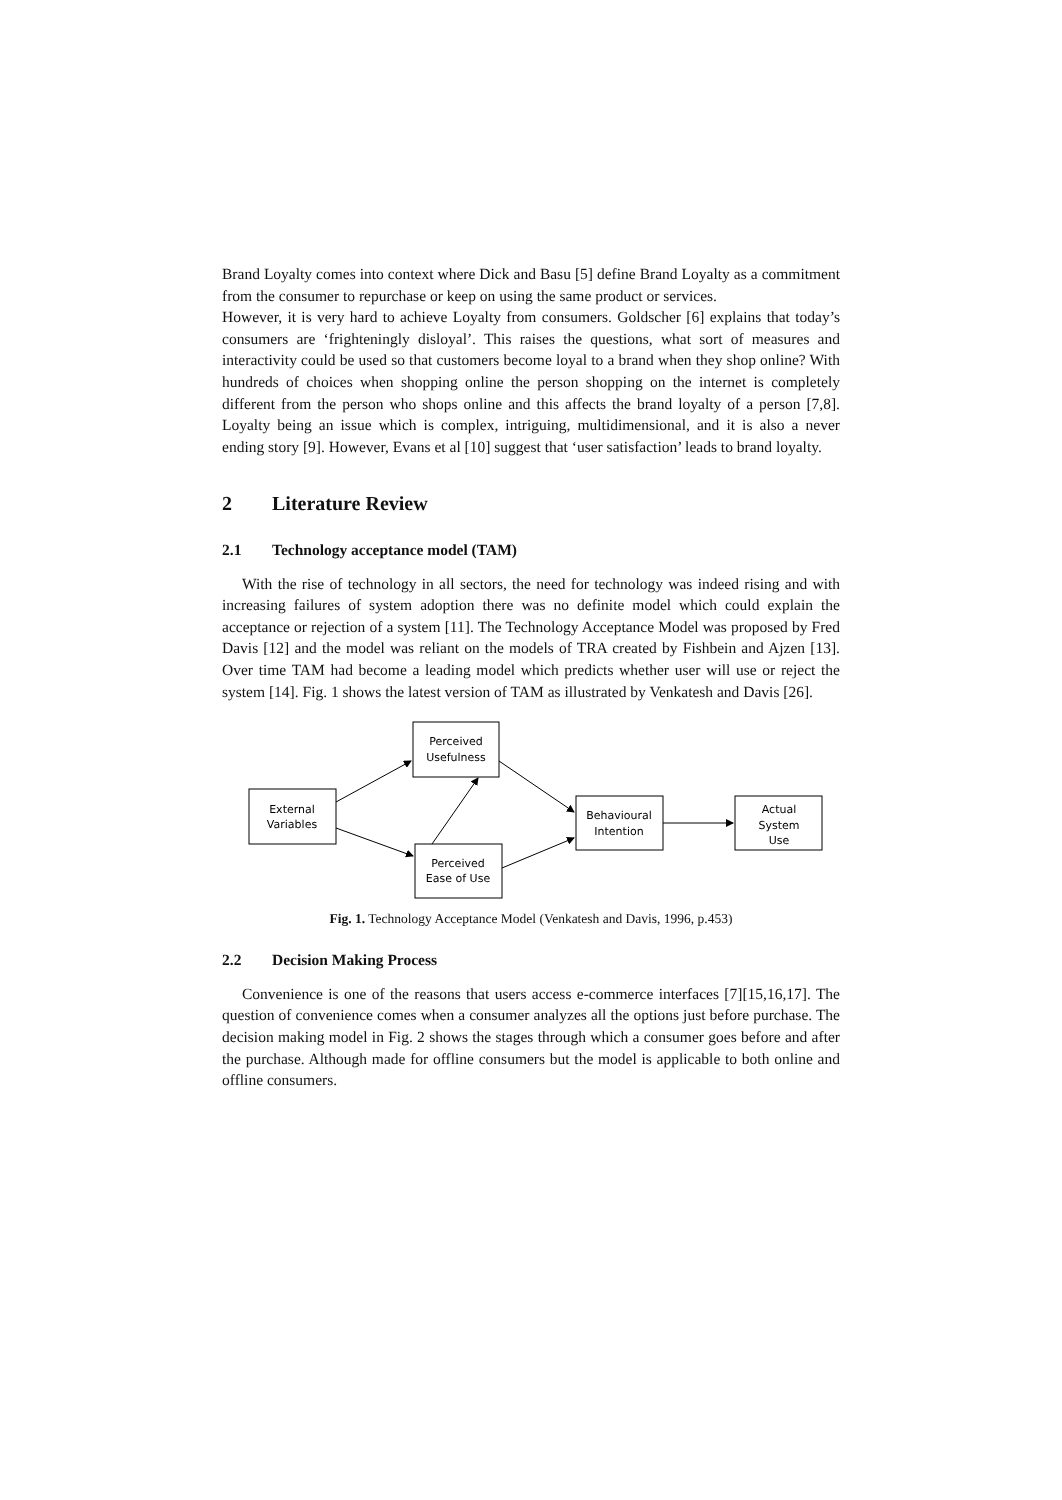Brand Loyalty comes into context where Dick and Basu [5] define Brand Loyalty as a commitment from the consumer to repurchase or keep on using the same product or services.
However, it is very hard to achieve Loyalty from consumers. Goldscher [6] explains that today’s consumers are ‘frighteningly disloyal’. This raises the questions, what sort of measures and interactivity could be used so that customers become loyal to a brand when they shop online? With hundreds of choices when shopping online the person shopping on the internet is completely different from the person who shops online and this affects the brand loyalty of a person [7,8]. Loyalty being an issue which is complex, intriguing, multidimensional, and it is also a never ending story [9]. However, Evans et al [10] suggest that ‘user satisfaction’ leads to brand loyalty.
2 Literature Review
2.1 Technology acceptance model (TAM)
With the rise of technology in all sectors, the need for technology was indeed rising and with increasing failures of system adoption there was no definite model which could explain the acceptance or rejection of a system [11]. The Technology Acceptance Model was proposed by Fred Davis [12] and the model was reliant on the models of TRA created by Fishbein and Ajzen [13]. Over time TAM had become a leading model which predicts whether user will use or reject the system [14]. Fig. 1 shows the latest version of TAM as illustrated by Venkatesh and Davis [26].
External
Variables
Perceived
Usefulness
Perceived
Ease of Use
Behavioural
Intention
Actual
System
Use
Fig. 1. Technology Acceptance Model (Venkatesh and Davis, 1996, p.453)
2.2 Decision Making Process
Convenience is one of the reasons that users access e-commerce interfaces [7][15,16,17]. The question of convenience comes when a consumer analyzes all the options just before purchase. The decision making model in Fig. 2 shows the stages through which a consumer goes before and after the purchase. Although made for offline consumers but the model is applicable to both online and offline consumers.